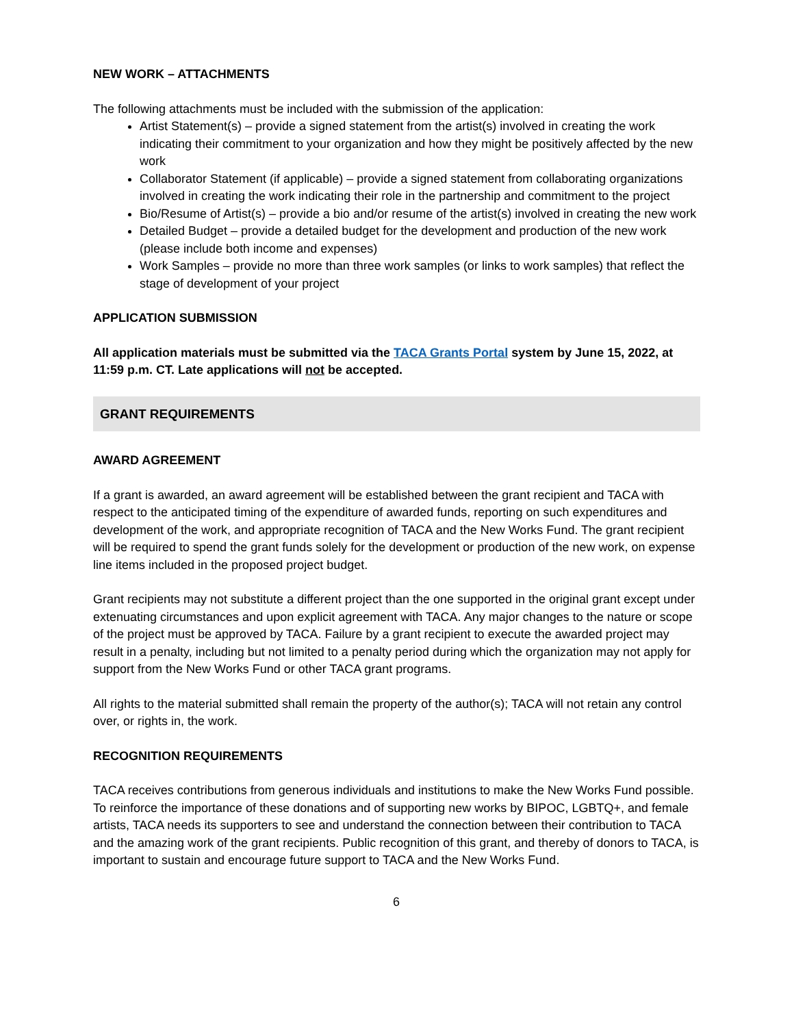NEW WORK – ATTACHMENTS
The following attachments must be included with the submission of the application:
Artist Statement(s) – provide a signed statement from the artist(s) involved in creating the work indicating their commitment to your organization and how they might be positively affected by the new work
Collaborator Statement (if applicable) – provide a signed statement from collaborating organizations involved in creating the work indicating their role in the partnership and commitment to the project
Bio/Resume of Artist(s) – provide a bio and/or resume of the artist(s) involved in creating the new work
Detailed Budget – provide a detailed budget for the development and production of the new work (please include both income and expenses)
Work Samples – provide no more than three work samples (or links to work samples) that reflect the stage of development of your project
APPLICATION SUBMISSION
All application materials must be submitted via the TACA Grants Portal system by June 15, 2022, at 11:59 p.m. CT. Late applications will not be accepted.
GRANT REQUIREMENTS
AWARD AGREEMENT
If a grant is awarded, an award agreement will be established between the grant recipient and TACA with respect to the anticipated timing of the expenditure of awarded funds, reporting on such expenditures and development of the work, and appropriate recognition of TACA and the New Works Fund. The grant recipient will be required to spend the grant funds solely for the development or production of the new work, on expense line items included in the proposed project budget.
Grant recipients may not substitute a different project than the one supported in the original grant except under extenuating circumstances and upon explicit agreement with TACA. Any major changes to the nature or scope of the project must be approved by TACA. Failure by a grant recipient to execute the awarded project may result in a penalty, including but not limited to a penalty period during which the organization may not apply for support from the New Works Fund or other TACA grant programs.
All rights to the material submitted shall remain the property of the author(s); TACA will not retain any control over, or rights in, the work.
RECOGNITION REQUIREMENTS
TACA receives contributions from generous individuals and institutions to make the New Works Fund possible. To reinforce the importance of these donations and of supporting new works by BIPOC, LGBTQ+, and female artists, TACA needs its supporters to see and understand the connection between their contribution to TACA and the amazing work of the grant recipients. Public recognition of this grant, and thereby of donors to TACA, is important to sustain and encourage future support to TACA and the New Works Fund.
6